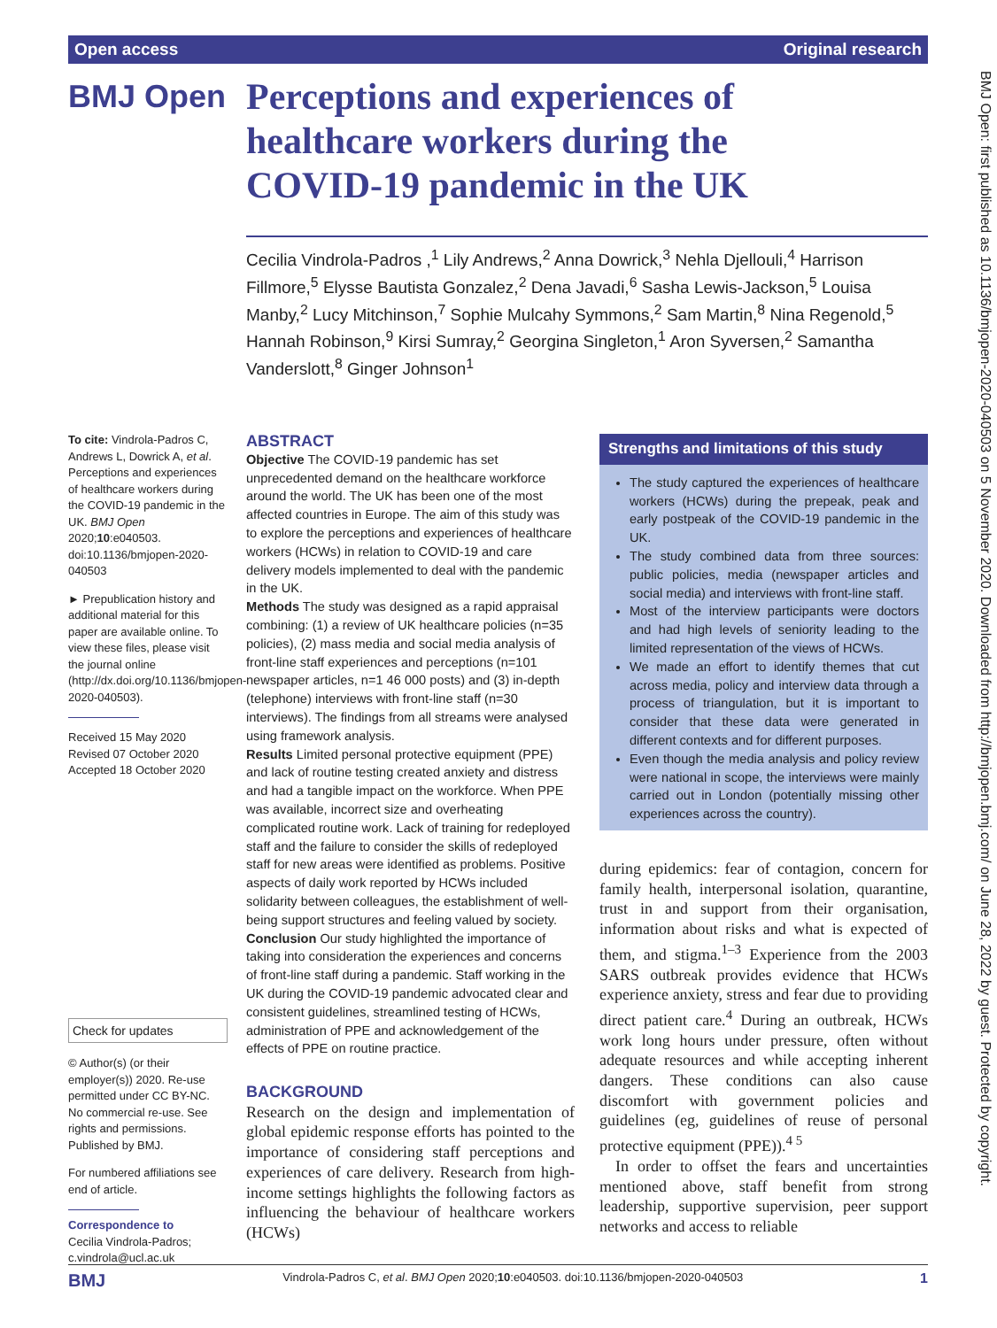Open access Original research
BMJ Open
Perceptions and experiences of healthcare workers during the COVID-19 pandemic in the UK
Cecilia Vindrola-Padros ,<sup>1</sup> Lily Andrews,<sup>2</sup> Anna Dowrick,<sup>3</sup> Nehla Djellouli,<sup>4</sup> Harrison Fillmore,<sup>5</sup> Elysse Bautista Gonzalez,<sup>2</sup> Dena Javadi,<sup>6</sup> Sasha Lewis-Jackson,<sup>5</sup> Louisa Manby,<sup>2</sup> Lucy Mitchinson,<sup>7</sup> Sophie Mulcahy Symmons,<sup>2</sup> Sam Martin,<sup>8</sup> Nina Regenold,<sup>5</sup> Hannah Robinson,<sup>9</sup> Kirsi Sumray,<sup>2</sup> Georgina Singleton,<sup>1</sup> Aron Syversen,<sup>2</sup> Samantha Vanderslott,<sup>8</sup> Ginger Johnson<sup>1</sup>
BMJ Open: first published as 10.1136/bmjopen-2020-040503 on 5 November 2020. Downloaded from http://bmjopen.bmj.com/ on June 28, 2022 by guest. Protected by copyright.
To cite: Vindrola-Padros C, Andrews L, Dowrick A, et al. Perceptions and experiences of healthcare workers during the COVID-19 pandemic in the UK. BMJ Open 2020;10:e040503. doi:10.1136/bmjopen-2020-040503
► Prepublication history and additional material for this paper are available online. To view these files, please visit the journal online (http://dx.doi.org/10.1136/bmjopen-2020-040503).
Received 15 May 2020
Revised 07 October 2020
Accepted 18 October 2020
Check for updates
© Author(s) (or their employer(s)) 2020. Re-use permitted under CC BY-NC. No commercial re-use. See rights and permissions. Published by BMJ.
For numbered affiliations see end of article.
Correspondence to
Cecilia Vindrola-Padros; c.vindrola@ucl.ac.uk
ABSTRACT
Objective The COVID-19 pandemic has set unprecedented demand on the healthcare workforce around the world. The UK has been one of the most affected countries in Europe. The aim of this study was to explore the perceptions and experiences of healthcare workers (HCWs) in relation to COVID-19 and care delivery models implemented to deal with the pandemic in the UK.
Methods The study was designed as a rapid appraisal combining: (1) a review of UK healthcare policies (n=35 policies), (2) mass media and social media analysis of front-line staff experiences and perceptions (n=101 newspaper articles, n=1 46 000 posts) and (3) in-depth (telephone) interviews with front-line staff (n=30 interviews). The findings from all streams were analysed using framework analysis.
Results Limited personal protective equipment (PPE) and lack of routine testing created anxiety and distress and had a tangible impact on the workforce. When PPE was available, incorrect size and overheating complicated routine work. Lack of training for redeployed staff and the failure to consider the skills of redeployed staff for new areas were identified as problems. Positive aspects of daily work reported by HCWs included solidarity between colleagues, the establishment of well-being support structures and feeling valued by society.
Conclusion Our study highlighted the importance of taking into consideration the experiences and concerns of front-line staff during a pandemic. Staff working in the UK during the COVID-19 pandemic advocated clear and consistent guidelines, streamlined testing of HCWs, administration of PPE and acknowledgement of the effects of PPE on routine practice.
BACKGROUND
Research on the design and implementation of global epidemic response efforts has pointed to the importance of considering staff perceptions and experiences of care delivery. Research from high-income settings highlights the following factors as influencing the behaviour of healthcare workers (HCWs)
Strengths and limitations of this study
The study captured the experiences of healthcare workers (HCWs) during the prepeak, peak and early postpeak of the COVID-19 pandemic in the UK.
The study combined data from three sources: public policies, media (newspaper articles and social media) and interviews with front-line staff.
Most of the interview participants were doctors and had high levels of seniority leading to the limited representation of the views of HCWs.
We made an effort to identify themes that cut across media, policy and interview data through a process of triangulation, but it is important to consider that these data were generated in different contexts and for different purposes.
Even though the media analysis and policy review were national in scope, the interviews were mainly carried out in London (potentially missing other experiences across the country).
during epidemics: fear of contagion, concern for family health, interpersonal isolation, quarantine, trust in and support from their organisation, information about risks and what is expected of them, and stigma.<sup>1–3</sup> Experience from the 2003 SARS outbreak provides evidence that HCWs experience anxiety, stress and fear due to providing direct patient care.<sup>4</sup> During an outbreak, HCWs work long hours under pressure, often without adequate resources and while accepting inherent dangers. These conditions can also cause discomfort with government policies and guidelines (eg, guidelines of reuse of personal protective equipment (PPE)).<sup>4 5</sup>
In order to offset the fears and uncertainties mentioned above, staff benefit from strong leadership, supportive supervision, peer support networks and access to reliable
BMJ Vindrola-Padros C, et al. BMJ Open 2020;10:e040503. doi:10.1136/bmjopen-2020-040503 1